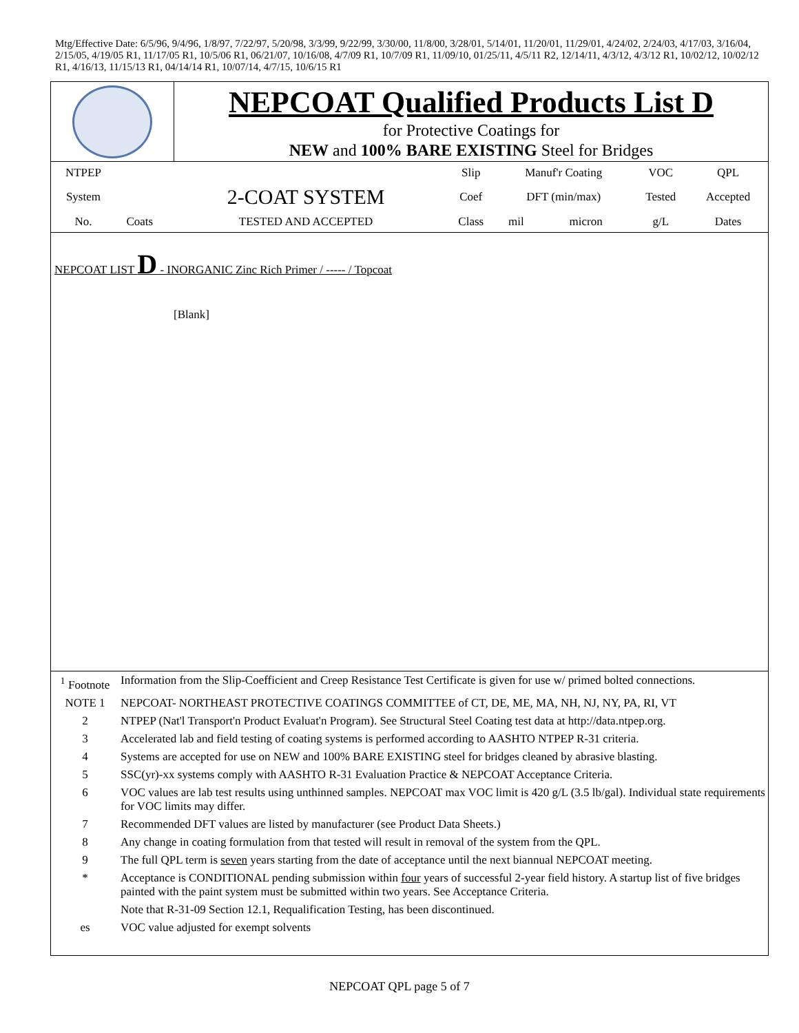Mtg/Effective Date: 6/5/96, 9/4/96, 1/8/97, 7/22/97, 5/20/98, 3/3/99, 9/22/99, 3/30/00, 11/8/00, 3/28/01, 5/14/01, 11/20/01, 11/29/01, 4/24/02, 2/24/03, 4/17/03, 3/16/04, 2/15/05, 4/19/05 R1, 11/17/05 R1, 10/5/06 R1, 06/21/07, 10/16/08, 4/7/09 R1, 10/7/09 R1, 11/09/10, 01/25/11, 4/5/11 R2, 12/14/11, 4/3/12, 4/3/12 R1, 10/02/12, 10/02/12 R1, 4/16/13, 11/15/13 R1, 04/14/14 R1, 10/07/14, 4/7/15, 10/6/15 R1
NEPCOAT Qualified Products List D
for Protective Coatings for
NEW and 100% BARE EXISTING Steel for Bridges
| NTPEP | | | Slip | Manuf'r Coating | | VOC | QPL |
| System | | 2-COAT SYSTEM | Coef | DFT (min/max) | | Tested | Accepted |
| No. | Coats | TESTED AND ACCEPTED | Class | mil | micron | g/L | Dates |
NEPCOAT LIST D - INORGANIC Zinc Rich Primer / ----- / Topcoat
[Blank]
| <sup>1</sup> Footnote | Information from the Slip-Coefficient and Creep Resistance Test Certificate is given for use w/ primed bolted connections. |
| NOTE 1 | NEPCOAT- NORTHEAST PROTECTIVE COATINGS COMMITTEE of CT, DE, ME, MA, NH, NJ, NY, PA, RI, VT |
| 2 | NTPEP (Nat'l Transport'n Product Evaluat'n Program). See Structural Steel Coating test data at http://data.ntpep.org. |
| 3 | Accelerated lab and field testing of coating systems is performed according to AASHTO NTPEP R-31 criteria. |
| 4 | Systems are accepted for use on NEW and 100% BARE EXISTING steel for bridges cleaned by abrasive blasting. |
| 5 | SSC(yr)-xx systems comply with AASHTO R-31 Evaluation Practice & NEPCOAT Acceptance Criteria. |
| 6 | VOC values are lab test results using unthinned samples. NEPCOAT max VOC limit is 420 g/L (3.5 lb/gal). Individual state requirements for VOC limits may differ. |
| 7 | Recommended DFT values are listed by manufacturer (see Product Data Sheets.) |
| 8 | Any change in coating formulation from that tested will result in removal of the system from the QPL. |
| 9 | The full QPL term is seven years starting from the date of acceptance until the next biannual NEPCOAT meeting. |
| * | Acceptance is CONDITIONAL pending submission within four years of successful 2-year field history. A startup list of five bridges painted with the paint system must be submitted within two years. See Acceptance Criteria. |
| | Note that R-31-09 Section 12.1, Requalification Testing, has been discontinued. |
| es | VOC value adjusted for exempt solvents |
NEPCOAT QPL page 5 of 7